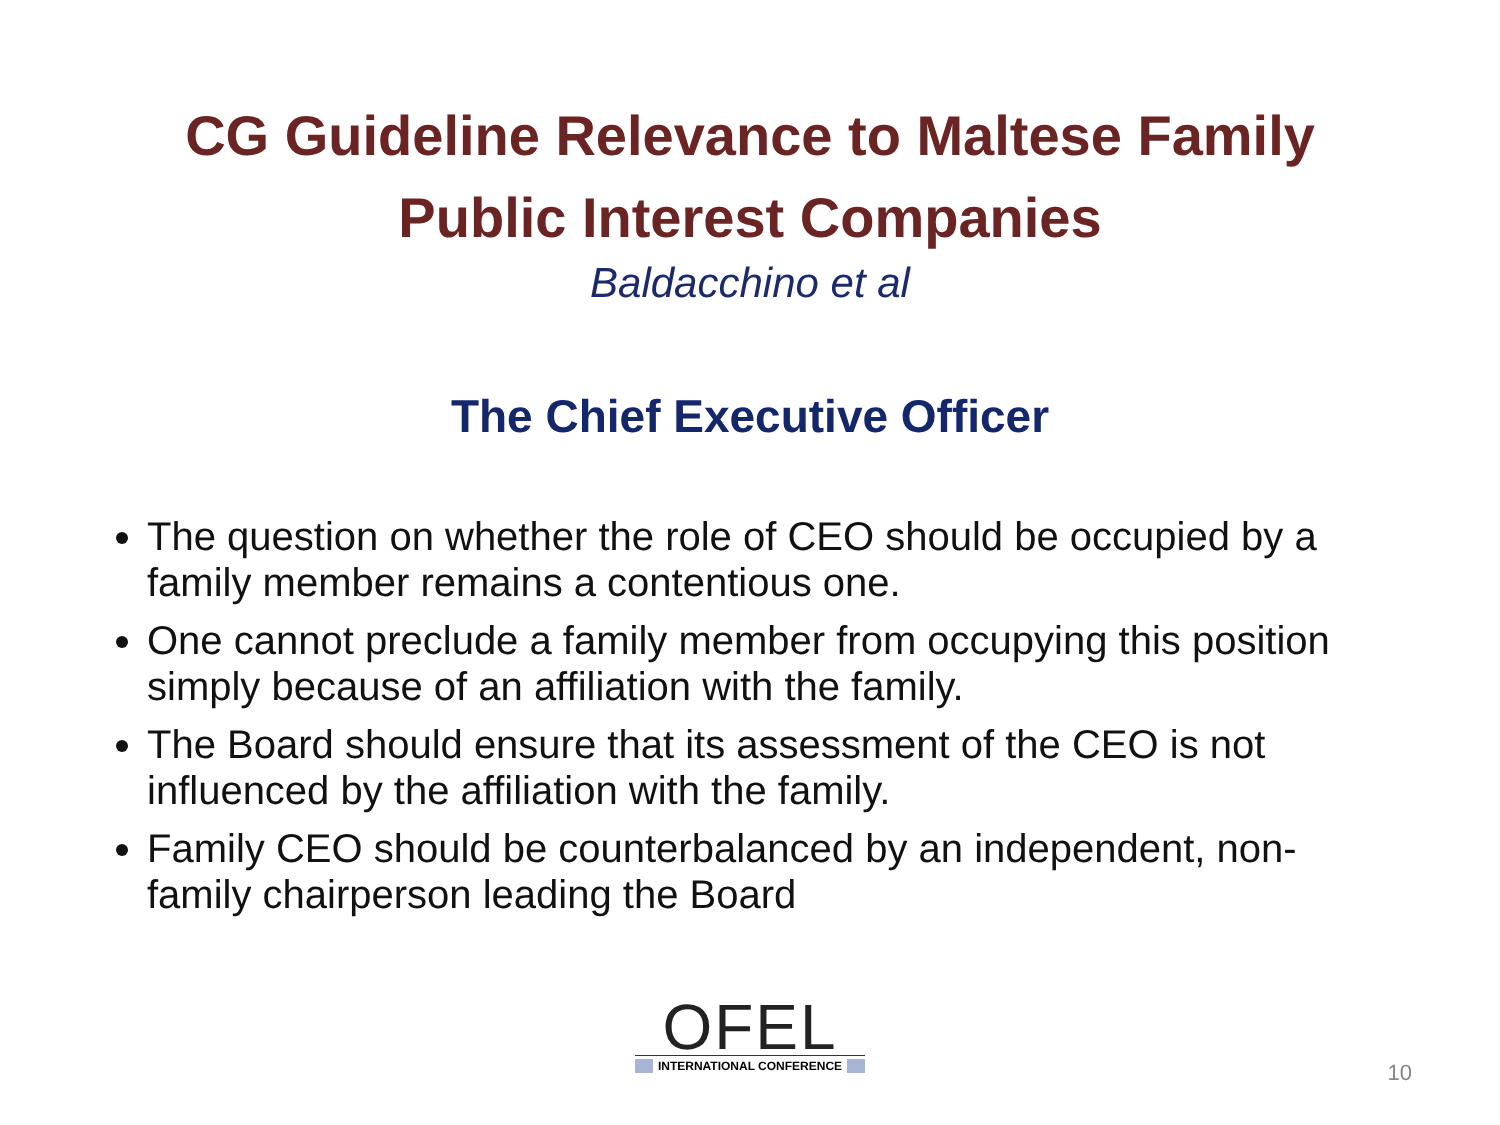CG Guideline Relevance to Maltese Family
Public Interest Companies
Baldacchino et al
The Chief Executive Officer
The question on whether the role of CEO should be occupied by a family member remains a contentious one.
One cannot preclude a family member from occupying this position simply because of an affiliation with the family.
The Board should ensure that its assessment of the CEO is not influenced by the affiliation with the family.
Family CEO should be counterbalanced by an independent, non-family chairperson leading the Board
OFEL
INTERNATIONAL CONFERENCE
10